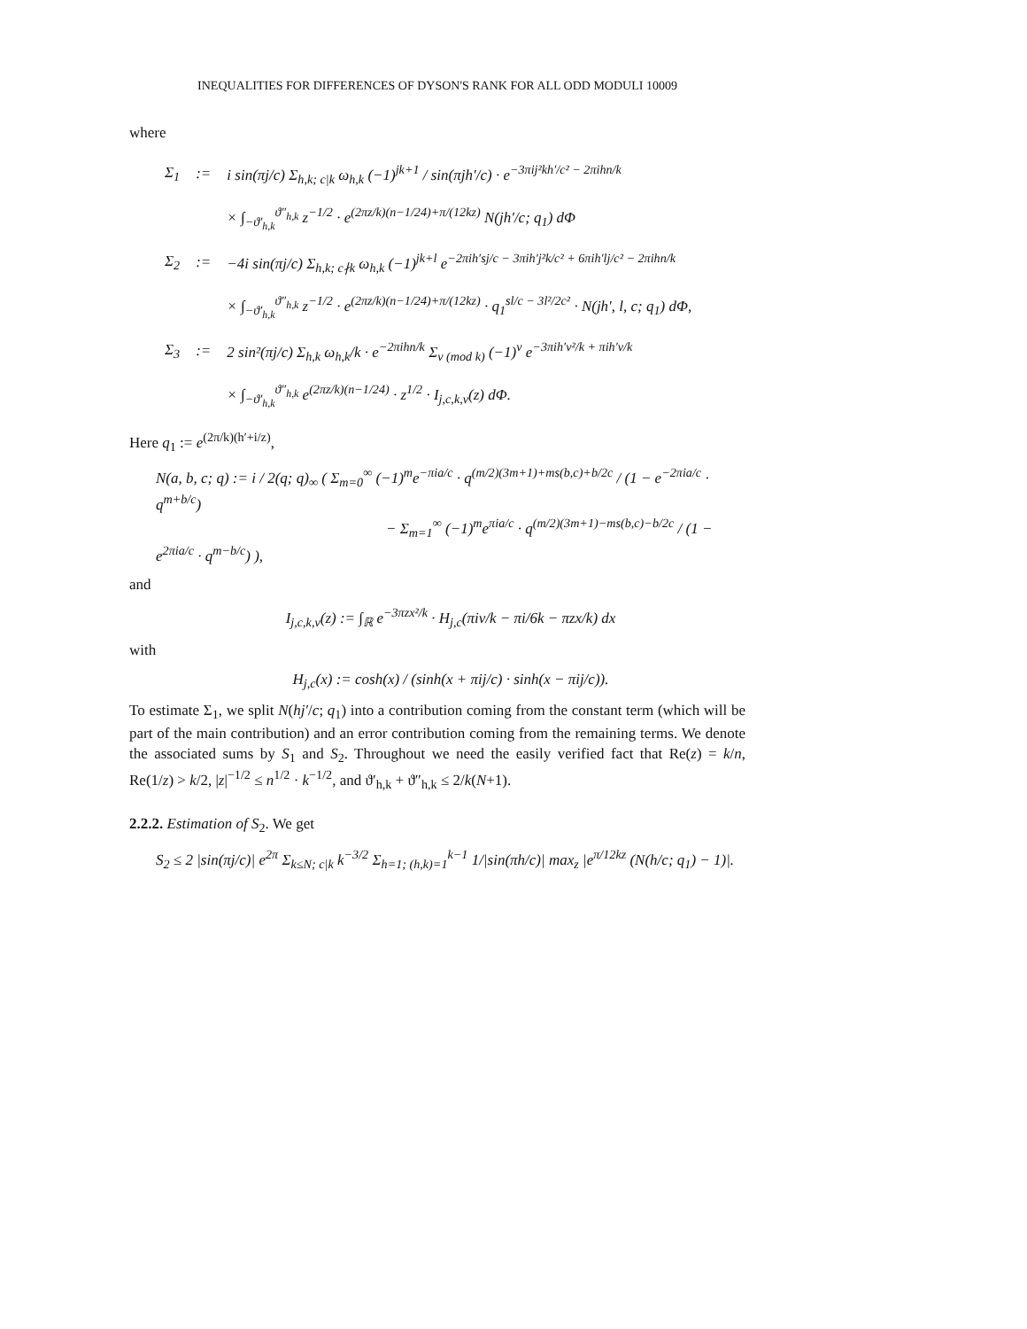INEQUALITIES FOR DIFFERENCES OF DYSON'S RANK FOR ALL ODD MODULI 10009
where
| Σ<sub>1</sub> | := | i sin(πj/c) Σ<sub>h,k; c/k</sub> ω<sub>h,k</sub> (−1)<sup>jk+1</sup> / sin(πjh′/c) · e<sup>−3πij²kh′/c² − 2πihn/k</sup> |
| | | × ∫<sub>−ϑ′<sub>h,k</sub></sub><sup>ϑ″<sub>h,k</sub></sup> z<sup>−1/2</sup> · e<sup>(2πz/k)(n−1/24)+π/(12kz)</sup> N(jh′/c; q<sub>1</sub>) dΦ |
| Σ<sub>2</sub> | := | −4i sin(πj/c) Σ<sub>h,k; c∤k</sub> ω<sub>h,k</sub> (−1)<sup>jk+l</sup> e<sup>−2πih′sj/c − 3πih′j²k/c² + 6πih′lj/c² − 2πihn/k</sup> |
| | | × ∫<sub>−ϑ′<sub>h,k</sub></sub><sup>ϑ″<sub>h,k</sub></sup> z<sup>−1/2</sup> · e<sup>(2πz/k)(n−1/24)+π/(12kz)</sup> · q<sub>1</sub><sup>sl/c − 3l²/2c²</sup> · N(jh′, l, c; q<sub>1</sub>) dΦ, |
| Σ<sub>3</sub> | := | 2 sin²(πj/c) Σ<sub>h,k</sub> ω<sub>h,k</sub>/k · e<sup>−2πihn/k</sup> Σ<sub>ν (mod k)</sub> (−1)<sup>ν</sup> e<sup>−3πih′ν²/k + πih′ν/k</sup> |
| | | × ∫<sub>−ϑ′<sub>h,k</sub></sub><sup>ϑ″<sub>h,k</sub></sup> e<sup>(2πz/k)(n−1/24)</sup> · z<sup>1/2</sup> · I<sub>j,c,k,ν</sub>(z) dΦ. |
Here q<sub>1</sub> := e<sup>(2π/k)(h′+i/z)</sup>,
N(a, b, c; q) := i / 2(q; q)<sub>∞</sub> ( Σ<sub>m=0</sub><sup>∞</sup> (−1)<sup>m</sup>e<sup>−πia/c</sup> · q<sup>(m/2)(3m+1)+ms(b,c)+b/2c</sup> / (1 − e<sup>−2πia/c</sup> · q<sup>m+b/c</sup>)
− Σ<sub>m=1</sub><sup>∞</sup> (−1)<sup>m</sup>e<sup>πia/c</sup> · q<sup>(m/2)(3m+1)−ms(b,c)−b/2c</sup> / (1 − e<sup>2πia/c</sup> · q<sup>m−b/c</sup>) ),
and
I<sub>j,c,k,ν</sub>(z) := ∫<sub>ℝ</sub> e<sup>−3πzx²/k</sup> · H<sub>j,c</sub>(πiν/k − πi/6k − πzx/k) dx
with
H<sub>j,c</sub>(x) := cosh(x) / (sinh(x + πij/c) · sinh(x − πij/c)).
To estimate Σ<sub>1</sub>, we split N(hj′/c; q<sub>1</sub>) into a contribution coming from the constant term (which will be part of the main contribution) and an error contribution coming from the remaining terms. We denote the associated sums by S<sub>1</sub> and S<sub>2</sub>. Throughout we need the easily verified fact that Re(z) = k/n, Re(1/z) > k/2, |z|<sup>−1/2</sup> ≤ n<sup>1/2</sup> · k<sup>−1/2</sup>, and ϑ′<sub>h,k</sub> + ϑ″<sub>h,k</sub> ≤ 2/k(N+1).
2.2.2. Estimation of S<sub>2</sub>. We get
S<sub>2</sub> ≤ 2 |sin(πj/c)| e<sup>2π</sup> Σ<sub>k≤N; c|k</sub> k<sup>−3/2</sup> Σ<sub>h=1; (h,k)=1</sub><sup>k−1</sup> 1/|sin(πh/c)| max<sub>z</sub> |e<sup>π/12kz</sup> (N(h/c; q<sub>1</sub>) − 1)|.